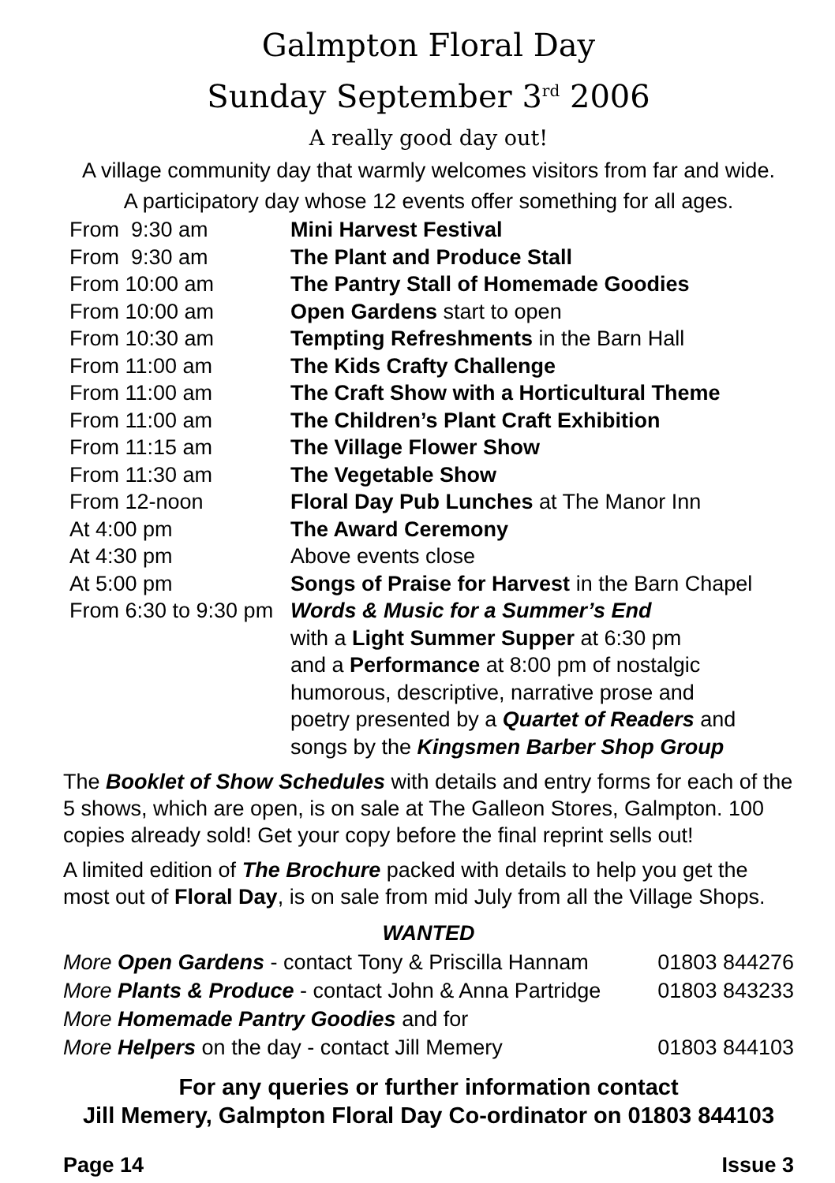Galmpton Floral Day
Sunday September 3<sup>rd</sup> 2006
A really good day out!
A village community day that warmly welcomes visitors from far and wide.
A participatory day whose 12 events offer something for all ages.
| From 9:30 am | Mini Harvest Festival |
| From 9:30 am | The Plant and Produce Stall |
| From 10:00 am | The Pantry Stall of Homemade Goodies |
| From 10:00 am | Open Gardens start to open |
| From 10:30 am | Tempting Refreshments in the Barn Hall |
| From 11:00 am | The Kids Crafty Challenge |
| From 11:00 am | The Craft Show with a Horticultural Theme |
| From 11:00 am | The Children’s Plant Craft Exhibition |
| From 11:15 am | The Village Flower Show |
| From 11:30 am | The Vegetable Show |
| From 12-noon | Floral Day Pub Lunches at The Manor Inn |
| At 4:00 pm | The Award Ceremony |
| At 4:30 pm | Above events close |
| At 5:00 pm | Songs of Praise for Harvest in the Barn Chapel |
| From 6:30 to 9:30 pm | Words & Music for a Summer’s End with a Light Summer Supper at 6:30 pm and a Performance at 8:00 pm of nostalgic humorous, descriptive, narrative prose and poetry presented by a Quartet of Readers and songs by the Kingsmen Barber Shop Group |
The Booklet of Show Schedules with details and entry forms for each of the 5 shows, which are open, is on sale at The Galleon Stores, Galmpton. 100 copies already sold! Get your copy before the final reprint sells out!
A limited edition of The Brochure packed with details to help you get the most out of Floral Day, is on sale from mid July from all the Village Shops.
WANTED
| More Open Gardens - contact Tony & Priscilla Hannam | 01803 844276 |
| More Plants & Produce - contact John & Anna Partridge | 01803 843233 |
| More Homemade Pantry Goodies and for | |
| More Helpers on the day - contact Jill Memery | 01803 844103 |
For any queries or further information contact
Jill Memery, Galmpton Floral Day Co-ordinator on 01803 844103
Page 14 Issue 3